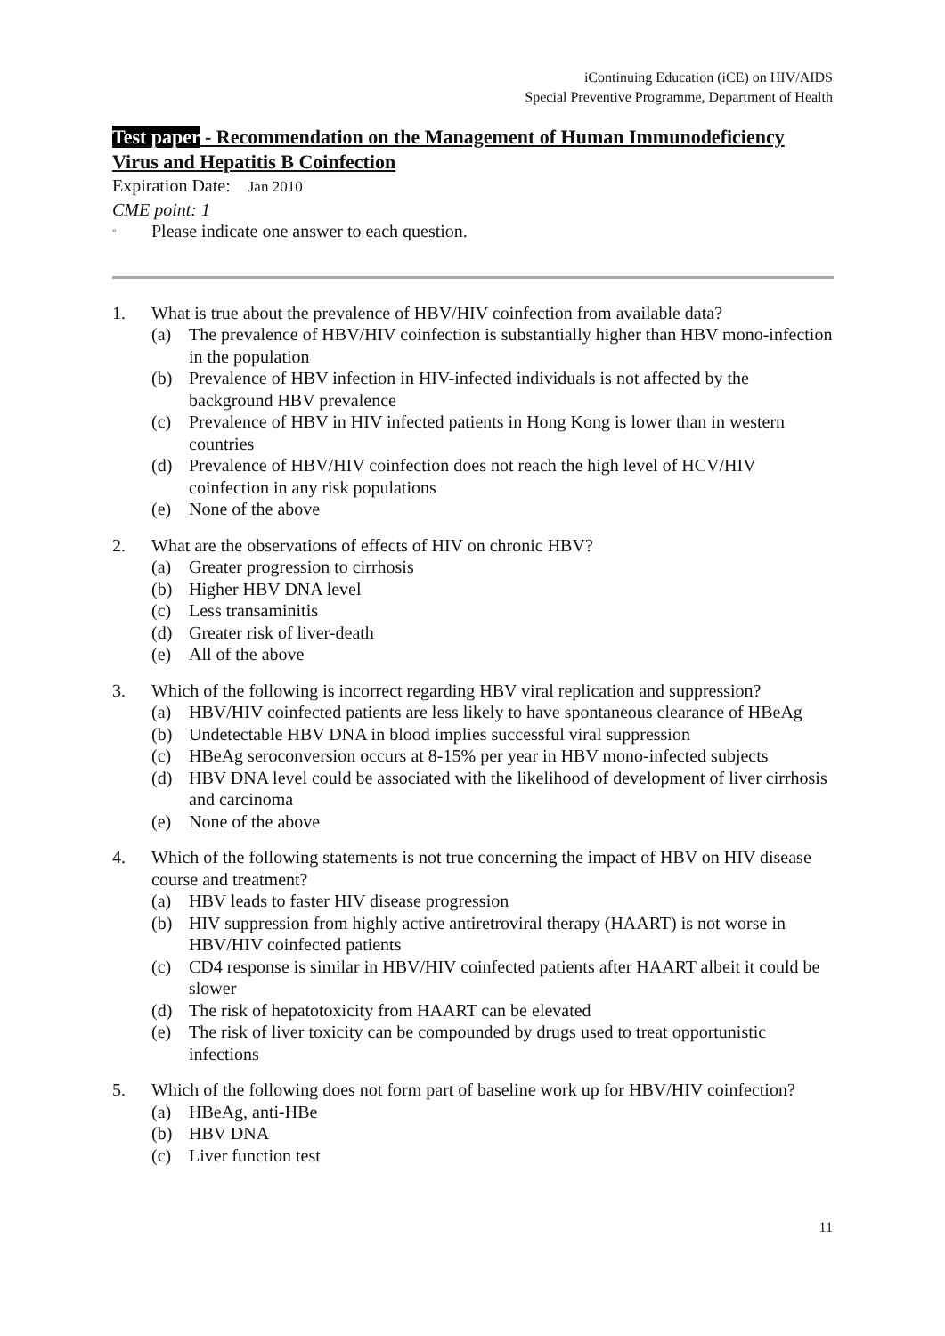iContinuing Education (iCE) on HIV/AIDS
Special Preventive Programme, Department of Health
Test paper - Recommendation on the Management of Human Immunodeficiency Virus and Hepatitis B Coinfection
Expiration Date: Jan 2010
CME point: 1
◦ Please indicate one answer to each question.
1. What is true about the prevalence of HBV/HIV coinfection from available data?
(a) The prevalence of HBV/HIV coinfection is substantially higher than HBV mono-infection in the population
(b) Prevalence of HBV infection in HIV-infected individuals is not affected by the background HBV prevalence
(c) Prevalence of HBV in HIV infected patients in Hong Kong is lower than in western countries
(d) Prevalence of HBV/HIV coinfection does not reach the high level of HCV/HIV coinfection in any risk populations
(e) None of the above
2. What are the observations of effects of HIV on chronic HBV?
(a) Greater progression to cirrhosis
(b) Higher HBV DNA level
(c) Less transaminitis
(d) Greater risk of liver-death
(e) All of the above
3. Which of the following is incorrect regarding HBV viral replication and suppression?
(a) HBV/HIV coinfected patients are less likely to have spontaneous clearance of HBeAg
(b) Undetectable HBV DNA in blood implies successful viral suppression
(c) HBeAg seroconversion occurs at 8-15% per year in HBV mono-infected subjects
(d) HBV DNA level could be associated with the likelihood of development of liver cirrhosis and carcinoma
(e) None of the above
4. Which of the following statements is not true concerning the impact of HBV on HIV disease course and treatment?
(a) HBV leads to faster HIV disease progression
(b) HIV suppression from highly active antiretroviral therapy (HAART) is not worse in HBV/HIV coinfected patients
(c) CD4 response is similar in HBV/HIV coinfected patients after HAART albeit it could be slower
(d) The risk of hepatotoxicity from HAART can be elevated
(e) The risk of liver toxicity can be compounded by drugs used to treat opportunistic infections
5. Which of the following does not form part of baseline work up for HBV/HIV coinfection?
(a) HBeAg, anti-HBe
(b) HBV DNA
(c) Liver function test
11